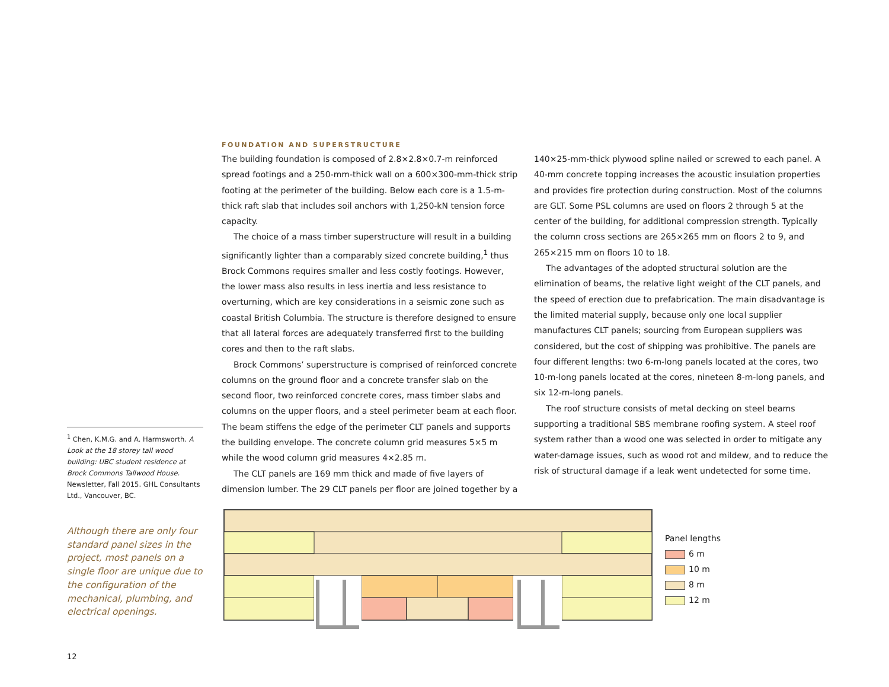FOUNDATION AND SUPERSTRUCTURE
The building foundation is composed of 2.8×2.8×0.7-m reinforced spread footings and a 250-mm-thick wall on a 600×300-mm-thick strip footing at the perimeter of the building. Below each core is a 1.5-m-thick raft slab that includes soil anchors with 1,250-kN tension force capacity.
The choice of a mass timber superstructure will result in a building significantly lighter than a comparably sized concrete building,<sup>1</sup> thus Brock Commons requires smaller and less costly footings. However, the lower mass also results in less inertia and less resistance to overturning, which are key considerations in a seismic zone such as coastal British Columbia. The structure is therefore designed to ensure that all lateral forces are adequately transferred first to the building cores and then to the raft slabs.
Brock Commons’ superstructure is comprised of reinforced concrete columns on the ground floor and a concrete transfer slab on the second floor, two reinforced concrete cores, mass timber slabs and columns on the upper floors, and a steel perimeter beam at each floor. The beam stiffens the edge of the perimeter CLT panels and supports the building envelope. The concrete column grid measures 5×5 m while the wood column grid measures 4×2.85 m.
The CLT panels are 169 mm thick and made of five layers of dimension lumber. The 29 CLT panels per floor are joined together by a 140×25-mm-thick plywood spline nailed or screwed to each panel. A 40-mm concrete topping increases the acoustic insulation properties and provides fire protection during construction. Most of the columns are GLT. Some PSL columns are used on floors 2 through 5 at the center of the building, for additional compression strength. Typically the column cross sections are 265×265 mm on floors 2 to 9, and 265×215 mm on floors 10 to 18.
The advantages of the adopted structural solution are the elimination of beams, the relative light weight of the CLT panels, and the speed of erection due to prefabrication. The main disadvantage is the limited material supply, because only one local supplier manufactures CLT panels; sourcing from European suppliers was considered, but the cost of shipping was prohibitive. The panels are four different lengths: two 6-m-long panels located at the cores, two 10-m-long panels located at the cores, nineteen 8-m-long panels, and six 12-m-long panels.
The roof structure consists of metal decking on steel beams supporting a traditional SBS membrane roofing system. A steel roof system rather than a wood one was selected in order to mitigate any water-damage issues, such as wood rot and mildew, and to reduce the risk of structural damage if a leak went undetected for some time.
<sup>1</sup> Chen, K.M.G. and A. Harmsworth. A Look at the 18 storey tall wood building: UBC student residence at Brock Commons Tallwood House. Newsletter, Fall 2015. GHL Consultants Ltd., Vancouver, BC.
Although there are only four standard panel sizes in the project, most panels on a single floor are unique due to the configuration of the mechanical, plumbing, and electrical openings.
Panel lengths
6 m
10 m
8 m
12 m
12